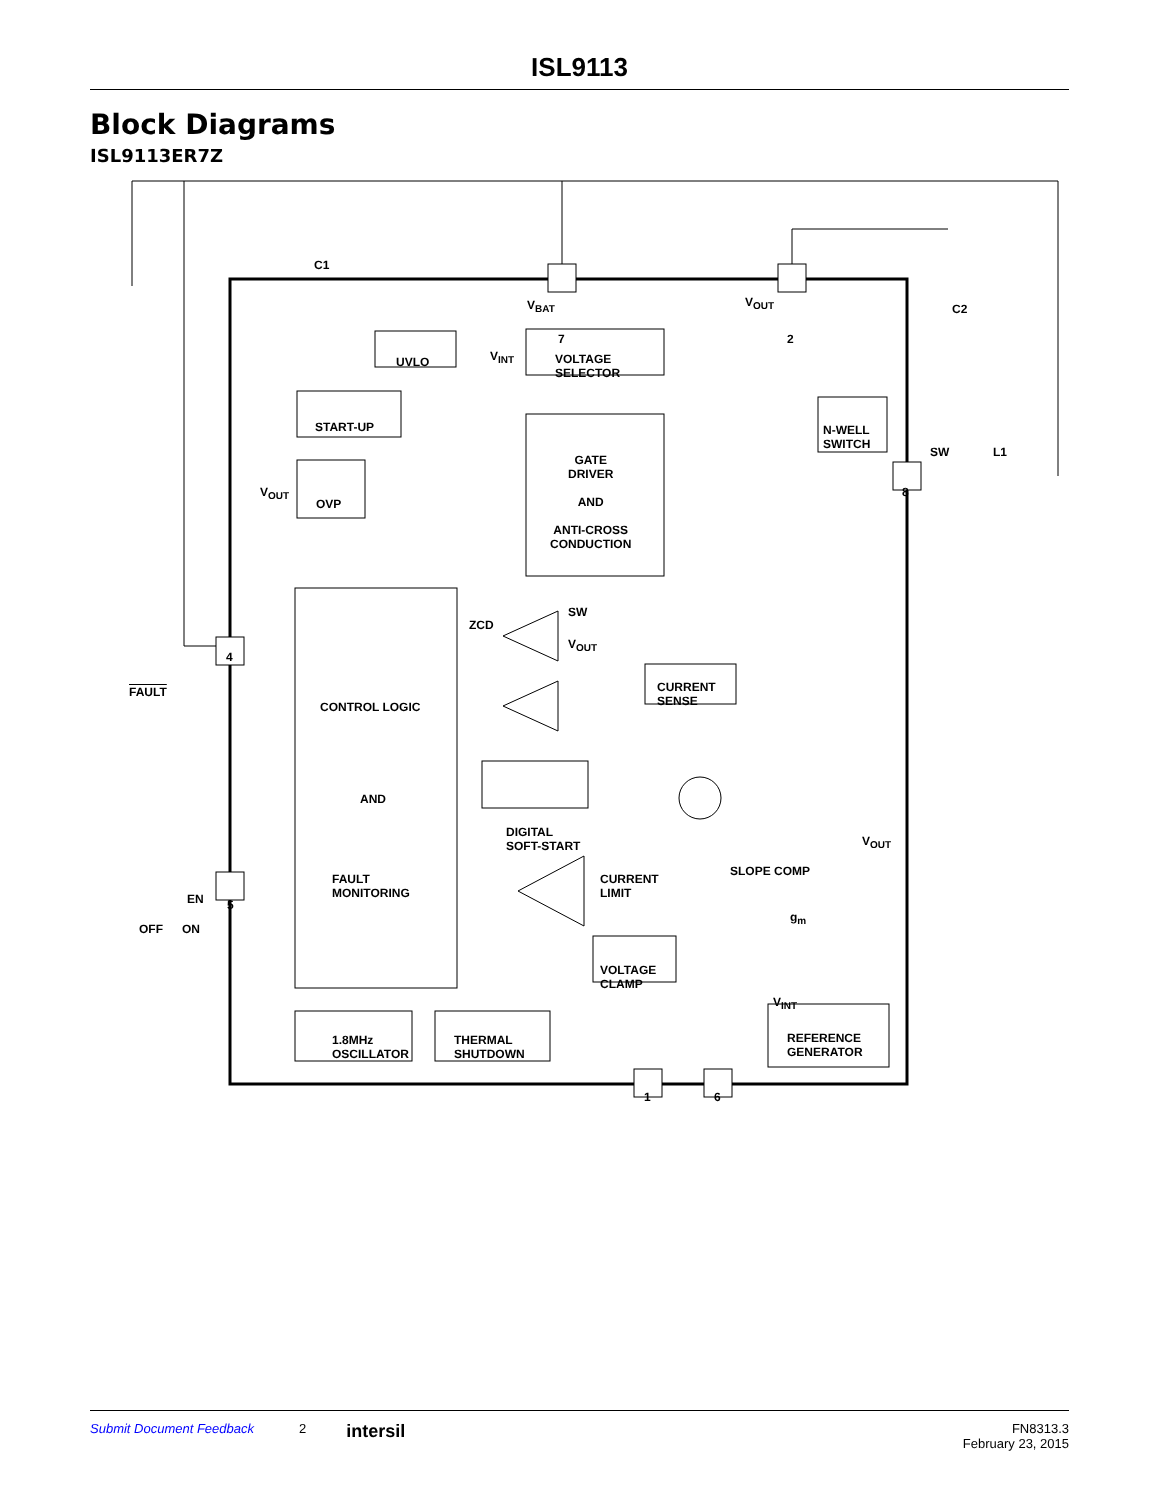ISL9113
Block Diagrams
ISL9113ER7Z
C1
V<sub>BAT</sub> V<sub>OUT</sub> C2
7 2
UVLO V<sub>INT</sub> VOLTAGE
SELECTOR
START-UP N-WELL
SWITCH
SW L1
V<sub>OUT</sub>
OVP
GATE
DRIVER
AND
ANTI-CROSS
CONDUCTION
8
ZCD
SW
V<sub>OUT</sub>
4
FAULT
CONTROL LOGIC
CURRENT
SENSE
DIGITAL
SOFT-START
AND
CURRENT
LIMIT
SLOPE COMP
V<sub>OUT</sub>
FAULT
MONITORING EN 5
g<sub>m</sub>
OFF ON
VOLTAGE
CLAMP
V<sub>INT</sub>
1.8MHz
OSCILLATOR
THERMAL
SHUTDOWN
REFERENCE
GENERATOR
1 6
Submit Document Feedback 2 intersil FN8313.3
February 23, 2015